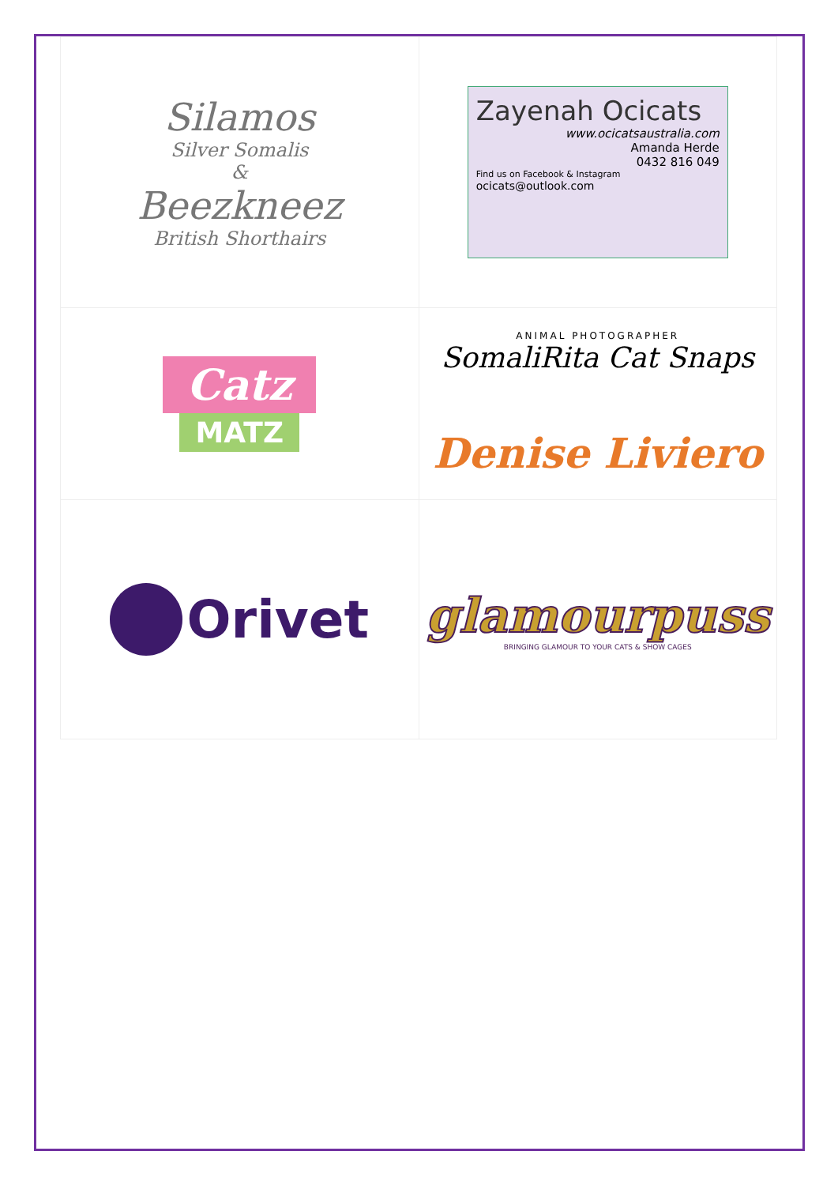| Silamos Silver Somalis & Beezkneez British Shorthairs | Zayenah Ocicats www.ocicatsaustralia.com Amanda Herde 0432 816 049 Find us on Facebook & Instagram ocicats@outlook.com |
| Catz MATZ | ANIMAL PHOTOGRAPHER SomaliRita Cat Snaps Denise Liviero |
| Orivet | glamourpuss BRINGING GLAMOUR TO YOUR CATS & SHOW CAGES |